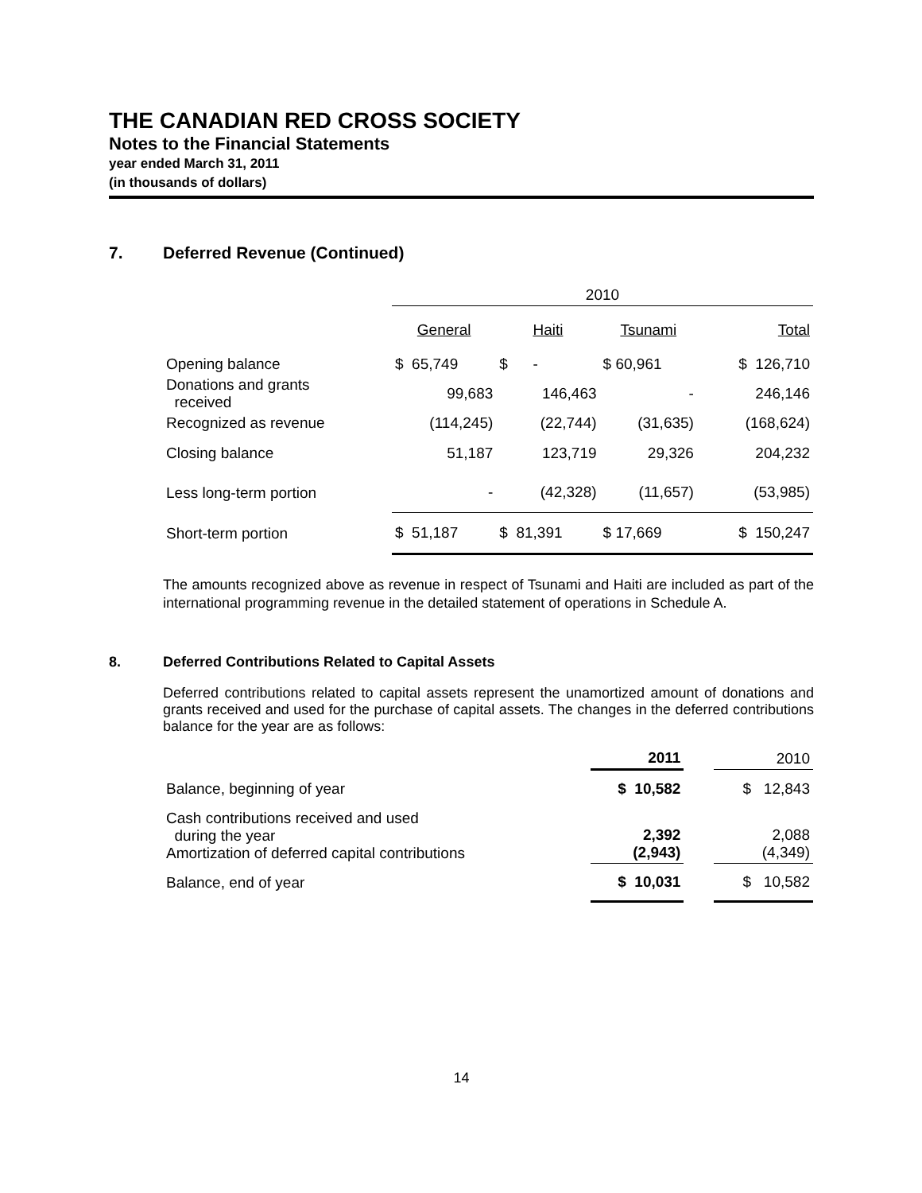THE CANADIAN RED CROSS SOCIETY
Notes to the Financial Statements
year ended March 31, 2011
(in thousands of dollars)
7. Deferred Revenue (Continued)
| | 2010 | | | |
| --- | --- | --- | --- | --- |
| | General | Haiti | Tsunami | Total |
| Opening balance | $ 65,749 | $ - | $ 60,961 | $ 126,710 |
| Donations and grants received | 99,683 | 146,463 | - | 246,146 |
| Recognized as revenue | (114,245) | (22,744) | (31,635) | (168,624) |
| Closing balance | 51,187 | 123,719 | 29,326 | 204,232 |
| Less long-term portion | - | (42,328) | (11,657) | (53,985) |
| Short-term portion | $ 51,187 | $ 81,391 | $ 17,669 | $ 150,247 |
The amounts recognized above as revenue in respect of Tsunami and Haiti are included as part of the international programming revenue in the detailed statement of operations in Schedule A.
8. Deferred Contributions Related to Capital Assets
Deferred contributions related to capital assets represent the unamortized amount of donations and grants received and used for the purchase of capital assets. The changes in the deferred contributions balance for the year are as follows:
| | 2011 | | 2010 |
| --- | --- | --- | --- |
| Balance, beginning of year | $ 10,582 | | $ 12,843 |
| Cash contributions received and used during the year Amortization of deferred capital contributions | 2,392 (2,943) | | 2,088 (4,349) |
| Balance, end of year | $ 10,031 | | $ 10,582 |
14